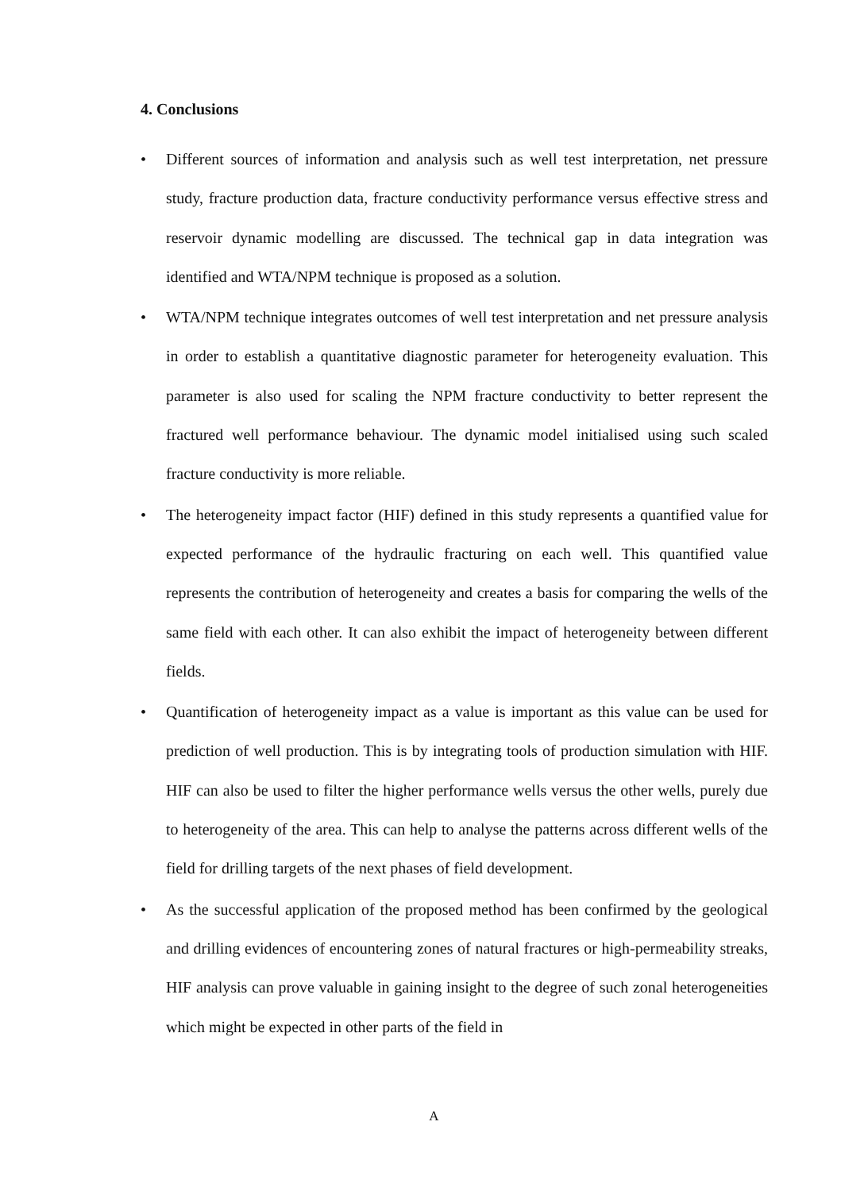4. Conclusions
• Different sources of information and analysis such as well test interpretation, net pressure study, fracture production data, fracture conductivity performance versus effective stress and reservoir dynamic modelling are discussed. The technical gap in data integration was identified and WTA/NPM technique is proposed as a solution.
• WTA/NPM technique integrates outcomes of well test interpretation and net pressure analysis in order to establish a quantitative diagnostic parameter for heterogeneity evaluation. This parameter is also used for scaling the NPM fracture conductivity to better represent the fractured well performance behaviour. The dynamic model initialised using such scaled fracture conductivity is more reliable.
• The heterogeneity impact factor (HIF) defined in this study represents a quantified value for expected performance of the hydraulic fracturing on each well. This quantified value represents the contribution of heterogeneity and creates a basis for comparing the wells of the same field with each other. It can also exhibit the impact of heterogeneity between different fields.
• Quantification of heterogeneity impact as a value is important as this value can be used for prediction of well production. This is by integrating tools of production simulation with HIF. HIF can also be used to filter the higher performance wells versus the other wells, purely due to heterogeneity of the area. This can help to analyse the patterns across different wells of the field for drilling targets of the next phases of field development.
• As the successful application of the proposed method has been confirmed by the geological and drilling evidences of encountering zones of natural fractures or high-permeability streaks, HIF analysis can prove valuable in gaining insight to the degree of such zonal heterogeneities which might be expected in other parts of the field in
A